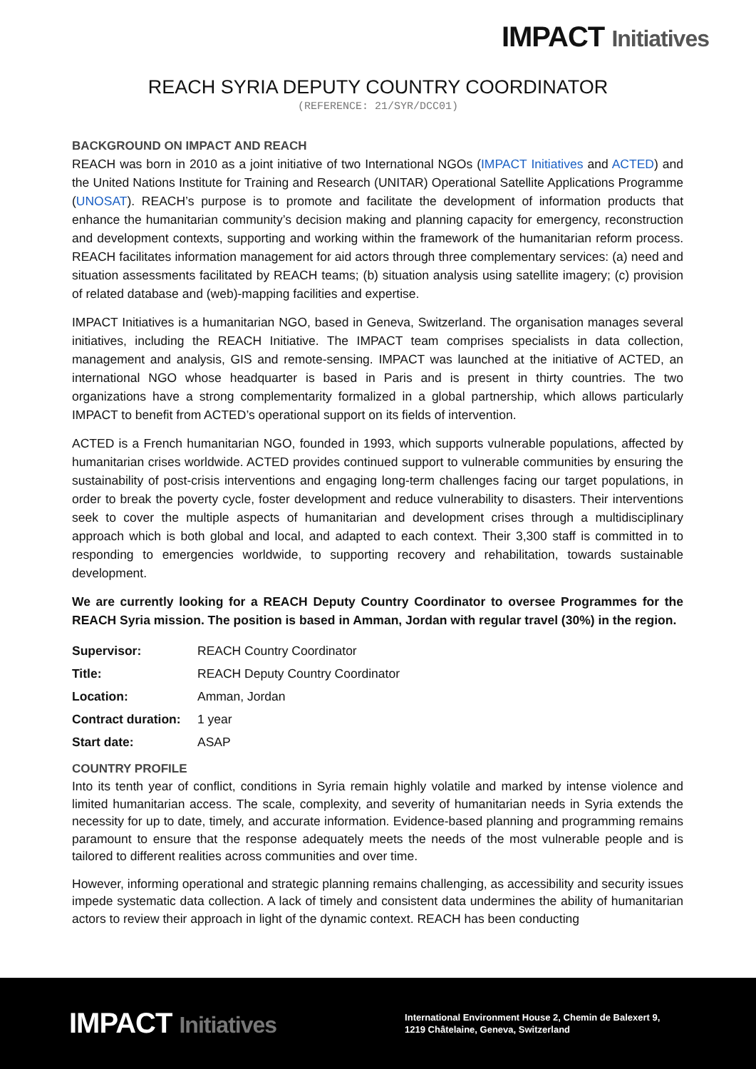IMPACT Initiatives
REACH SYRIA DEPUTY COUNTRY COORDINATOR
(REFERENCE: 21/SYR/DCC01)
BACKGROUND ON IMPACT AND REACH
REACH was born in 2010 as a joint initiative of two International NGOs (IMPACT Initiatives and ACTED) and the United Nations Institute for Training and Research (UNITAR) Operational Satellite Applications Programme (UNOSAT). REACH’s purpose is to promote and facilitate the development of information products that enhance the humanitarian community’s decision making and planning capacity for emergency, reconstruction and development contexts, supporting and working within the framework of the humanitarian reform process. REACH facilitates information management for aid actors through three complementary services: (a) need and situation assessments facilitated by REACH teams; (b) situation analysis using satellite imagery; (c) provision of related database and (web)-mapping facilities and expertise.
IMPACT Initiatives is a humanitarian NGO, based in Geneva, Switzerland. The organisation manages several initiatives, including the REACH Initiative. The IMPACT team comprises specialists in data collection, management and analysis, GIS and remote-sensing. IMPACT was launched at the initiative of ACTED, an international NGO whose headquarter is based in Paris and is present in thirty countries. The two organizations have a strong complementarity formalized in a global partnership, which allows particularly IMPACT to benefit from ACTED’s operational support on its fields of intervention.
ACTED is a French humanitarian NGO, founded in 1993, which supports vulnerable populations, affected by humanitarian crises worldwide. ACTED provides continued support to vulnerable communities by ensuring the sustainability of post-crisis interventions and engaging long-term challenges facing our target populations, in order to break the poverty cycle, foster development and reduce vulnerability to disasters. Their interventions seek to cover the multiple aspects of humanitarian and development crises through a multidisciplinary approach which is both global and local, and adapted to each context. Their 3,300 staff is committed in to responding to emergencies worldwide, to supporting recovery and rehabilitation, towards sustainable development.
We are currently looking for a REACH Deputy Country Coordinator to oversee Programmes for the REACH Syria mission. The position is based in Amman, Jordan with regular travel (30%) in the region.
| Supervisor: | REACH Country Coordinator |
| Title: | REACH Deputy Country Coordinator |
| Location: | Amman, Jordan |
| Contract duration: | 1 year |
| Start date: | ASAP |
COUNTRY PROFILE
Into its tenth year of conflict, conditions in Syria remain highly volatile and marked by intense violence and limited humanitarian access. The scale, complexity, and severity of humanitarian needs in Syria extends the necessity for up to date, timely, and accurate information. Evidence-based planning and programming remains paramount to ensure that the response adequately meets the needs of the most vulnerable people and is tailored to different realities across communities and over time.
However, informing operational and strategic planning remains challenging, as accessibility and security issues impede systematic data collection. A lack of timely and consistent data undermines the ability of humanitarian actors to review their approach in light of the dynamic context. REACH has been conducting
IMPACT Initiatives
International Environment House 2, Chemin de Balexert 9,
1219 Châtelaine, Geneva, Switzerland